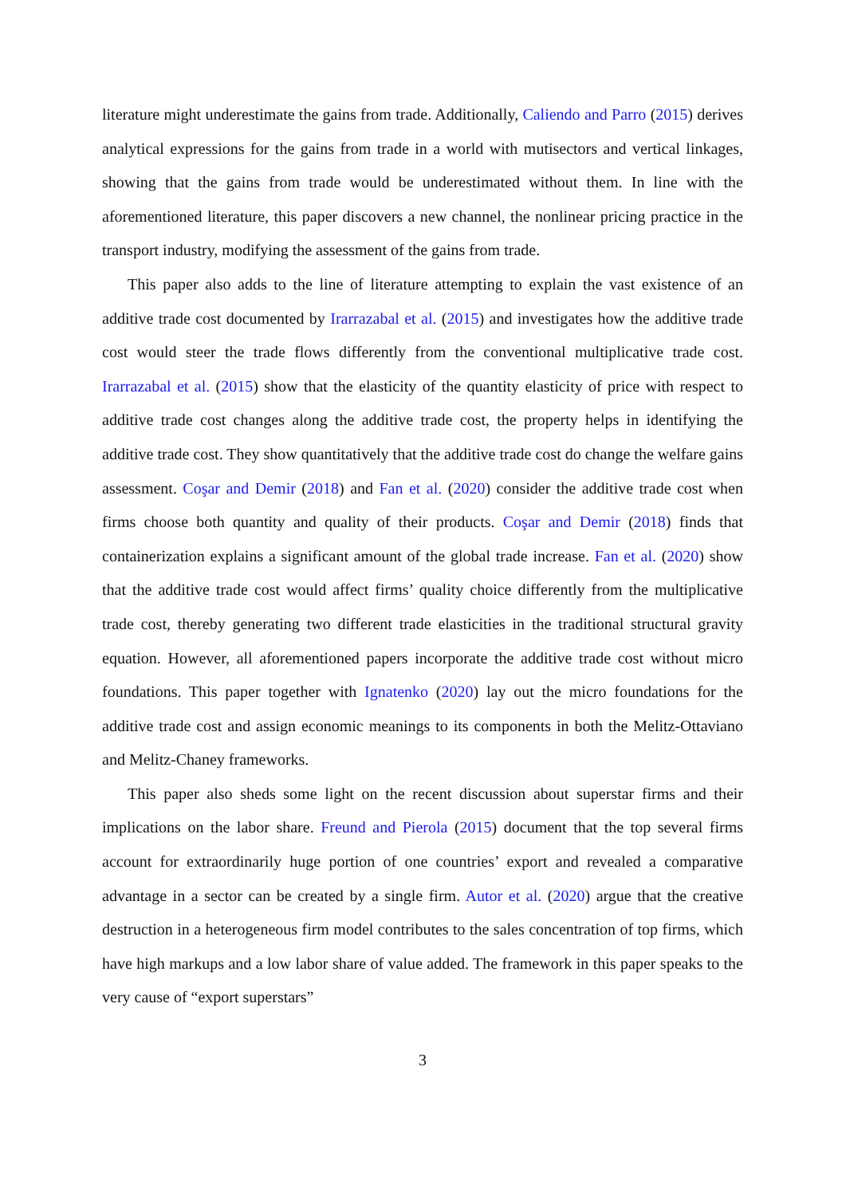literature might underestimate the gains from trade. Additionally, Caliendo and Parro (2015) derives analytical expressions for the gains from trade in a world with mutisectors and vertical linkages, showing that the gains from trade would be underestimated without them. In line with the aforementioned literature, this paper discovers a new channel, the nonlinear pricing practice in the transport industry, modifying the assessment of the gains from trade.
This paper also adds to the line of literature attempting to explain the vast existence of an additive trade cost documented by Irarrazabal et al. (2015) and investigates how the additive trade cost would steer the trade flows differently from the conventional multiplicative trade cost. Irarrazabal et al. (2015) show that the elasticity of the quantity elasticity of price with respect to additive trade cost changes along the additive trade cost, the property helps in identifying the additive trade cost. They show quantitatively that the additive trade cost do change the welfare gains assessment. Coşar and Demir (2018) and Fan et al. (2020) consider the additive trade cost when firms choose both quantity and quality of their products. Coşar and Demir (2018) finds that containerization explains a significant amount of the global trade increase. Fan et al. (2020) show that the additive trade cost would affect firms’ quality choice differently from the multiplicative trade cost, thereby generating two different trade elasticities in the traditional structural gravity equation. However, all aforementioned papers incorporate the additive trade cost without micro foundations. This paper together with Ignatenko (2020) lay out the micro foundations for the additive trade cost and assign economic meanings to its components in both the Melitz-Ottaviano and Melitz-Chaney frameworks.
This paper also sheds some light on the recent discussion about superstar firms and their implications on the labor share. Freund and Pierola (2015) document that the top several firms account for extraordinarily huge portion of one countries’ export and revealed a comparative advantage in a sector can be created by a single firm. Autor et al. (2020) argue that the creative destruction in a heterogeneous firm model contributes to the sales concentration of top firms, which have high markups and a low labor share of value added. The framework in this paper speaks to the very cause of “export superstars”
3